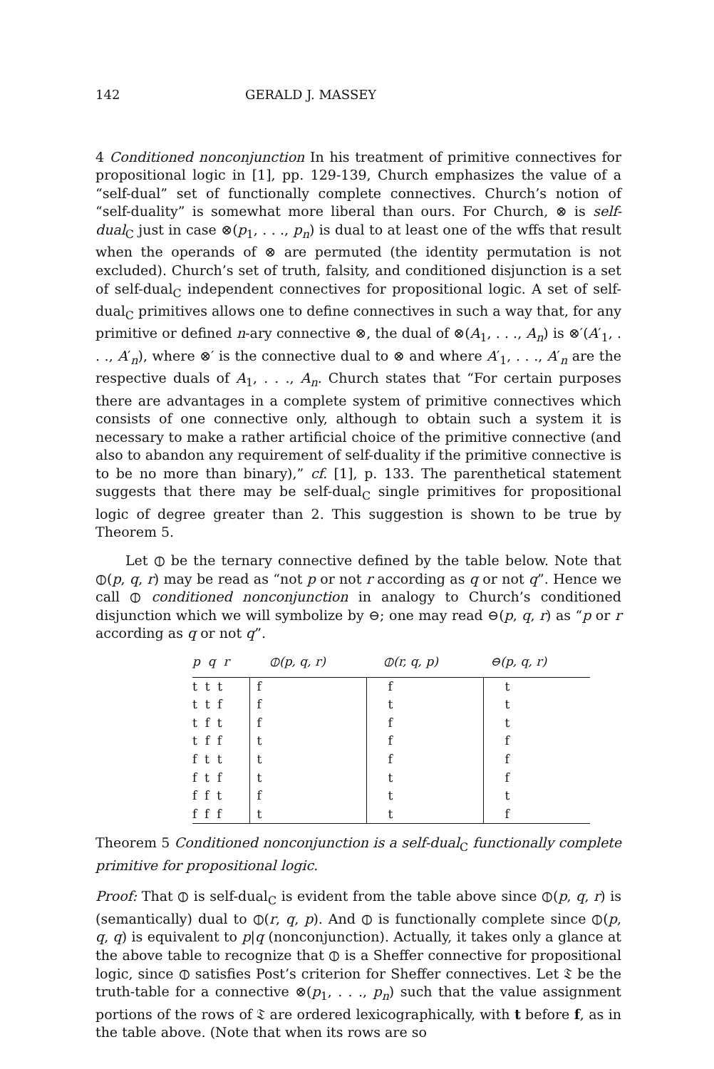142 GERALD J. MASSEY
4 Conditioned nonconjunction In his treatment of primitive connectives for propositional logic in [1], pp. 129-139, Church emphasizes the value of a “self-dual” set of functionally complete connectives. Church’s notion of “self-duality” is somewhat more liberal than ours. For Church, ⊗ is self-dual<sub>C</sub> just in case ⊗(p<sub>1</sub>, . . ., p<sub>n</sub>) is dual to at least one of the wffs that result when the operands of ⊗ are permuted (the identity permutation is not excluded). Church’s set of truth, falsity, and conditioned disjunction is a set of self-dual<sub>C</sub> independent connectives for propositional logic. A set of self-dual<sub>C</sub> primitives allows one to define connectives in such a way that, for any primitive or defined n-ary connective ⊗, the dual of ⊗(A<sub>1</sub>, . . ., A<sub>n</sub>) is ⊗′(A′<sub>1</sub>, . . ., A′<sub>n</sub>), where ⊗′ is the connective dual to ⊗ and where A′<sub>1</sub>, . . ., A′<sub>n</sub> are the respective duals of A<sub>1</sub>, . . ., A<sub>n</sub>. Church states that “For certain purposes there are advantages in a complete system of primitive connectives which consists of one connective only, although to obtain such a system it is necessary to make a rather artificial choice of the primitive connective (and also to abandon any requirement of self-duality if the primitive connective is to be no more than binary),” cf. [1], p. 133. The parenthetical statement suggests that there may be self-dual<sub>C</sub> single primitives for propositional logic of degree greater than 2. This suggestion is shown to be true by Theorem 5.
Let ⦶ be the ternary connective defined by the table below. Note that ⦶(p, q, r) may be read as “not p or not r according as q or not q”. Hence we call ⦶ conditioned nonconjunction in analogy to Church’s conditioned disjunction which we will symbolize by ⊖; one may read ⊖(p, q, r) as “p or r according as q or not q”.
| p q r | ⦶(p, q, r) | ⦶(r, q, p) | ⊖(p, q, r) |
| --- | --- | --- | --- |
| t t t | f | f | t |
| t t f | f | t | t |
| t f t | f | f | t |
| t f f | t | f | f |
| f t t | t | f | f |
| f t f | t | t | f |
| f f t | f | t | t |
| f f f | t | t | f |
Theorem 5 Conditioned nonconjunction is a self-dual<sub>C</sub> functionally complete primitive for propositional logic.
Proof: That ⦶ is self-dual<sub>C</sub> is evident from the table above since ⦶(p, q, r) is (semantically) dual to ⦶(r, q, p). And ⦶ is functionally complete since ⦶(p, q, q) is equivalent to p|q (nonconjunction). Actually, it takes only a glance at the above table to recognize that ⦶ is a Sheffer connective for propositional logic, since ⦶ satisfies Post’s criterion for Sheffer connectives. Let 𝔗 be the truth-table for a connective ⊗(p<sub>1</sub>, . . ., p<sub>n</sub>) such that the value assignment portions of the rows of 𝔗 are ordered lexicographically, with t before f, as in the table above. (Note that when its rows are so